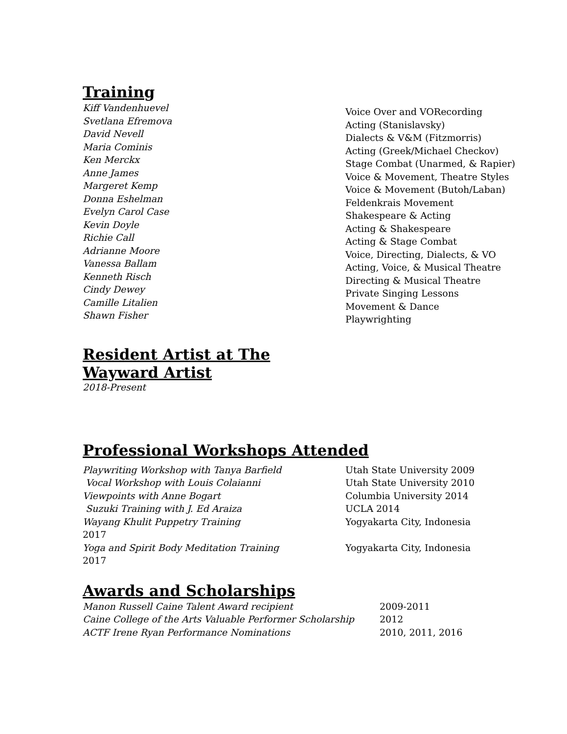Training
Kiff Vandenhuevel
Svetlana Efremova
David Nevell
Maria Cominis
Ken Merckx
Anne James
Margeret Kemp
Donna Eshelman
Evelyn Carol Case
Kevin Doyle
Richie Call
Adrianne Moore
Vanessa Ballam
Kenneth Risch
Cindy Dewey
Camille Litalien
Shawn Fisher
Voice Over and VORecording
Acting (Stanislavsky)
Dialects & V&M (Fitzmorris)
Acting (Greek/Michael Checkov)
Stage Combat (Unarmed, & Rapier)
Voice & Movement, Theatre Styles
Voice & Movement (Butoh/Laban)
Feldenkrais Movement
Shakespeare & Acting
Acting & Shakespeare
Acting & Stage Combat
Voice, Directing, Dialects, & VO
Acting, Voice, & Musical Theatre
Directing & Musical Theatre
Private Singing Lessons
Movement & Dance
Playwrighting
Resident Artist at The
Wayward Artist
2018-Present
Professional Workshops Attended
| Playwriting Workshop with Tanya Barfield | Utah State University 2009 |
| Vocal Workshop with Louis Colaianni | Utah State University 2010 |
| Viewpoints with Anne Bogart | Columbia University 2014 |
| Suzuki Training with J. Ed Araiza | UCLA 2014 |
| Wayang Khulit Puppetry Training 2017 | Yogyakarta City, Indonesia |
| Yoga and Spirit Body Meditation Training 2017 | Yogyakarta City, Indonesia |
Awards and Scholarships
| Manon Russell Caine Talent Award recipient | 2009-2011 |
| Caine College of the Arts Valuable Performer Scholarship | 2012 |
| ACTF Irene Ryan Performance Nominations | 2010, 2011, 2016 |